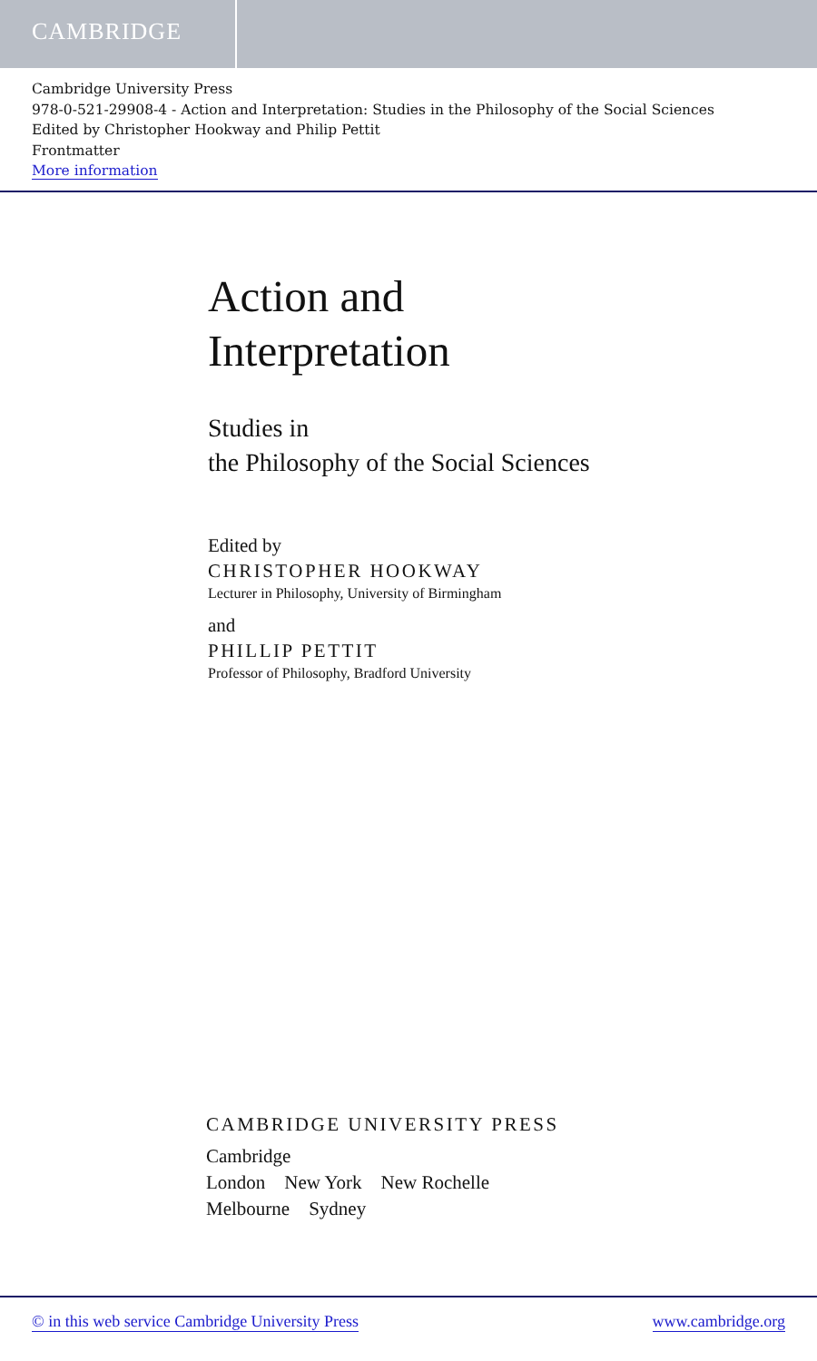CAMBRIDGE
Cambridge University Press
978-0-521-29908-4 - Action and Interpretation: Studies in the Philosophy of the Social Sciences
Edited by Christopher Hookway and Philip Pettit
Frontmatter
More information
Action and
Interpretation
Studies in
the Philosophy of the Social Sciences
Edited by
CHRISTOPHER HOOKWAY
Lecturer in Philosophy, University of Birmingham
and
PHILLIP PETTIT
Professor of Philosophy, Bradford University
CAMBRIDGE UNIVERSITY PRESS
Cambridge
London New York New Rochelle
Melbourne Sydney
© in this web service Cambridge University Press www.cambridge.org